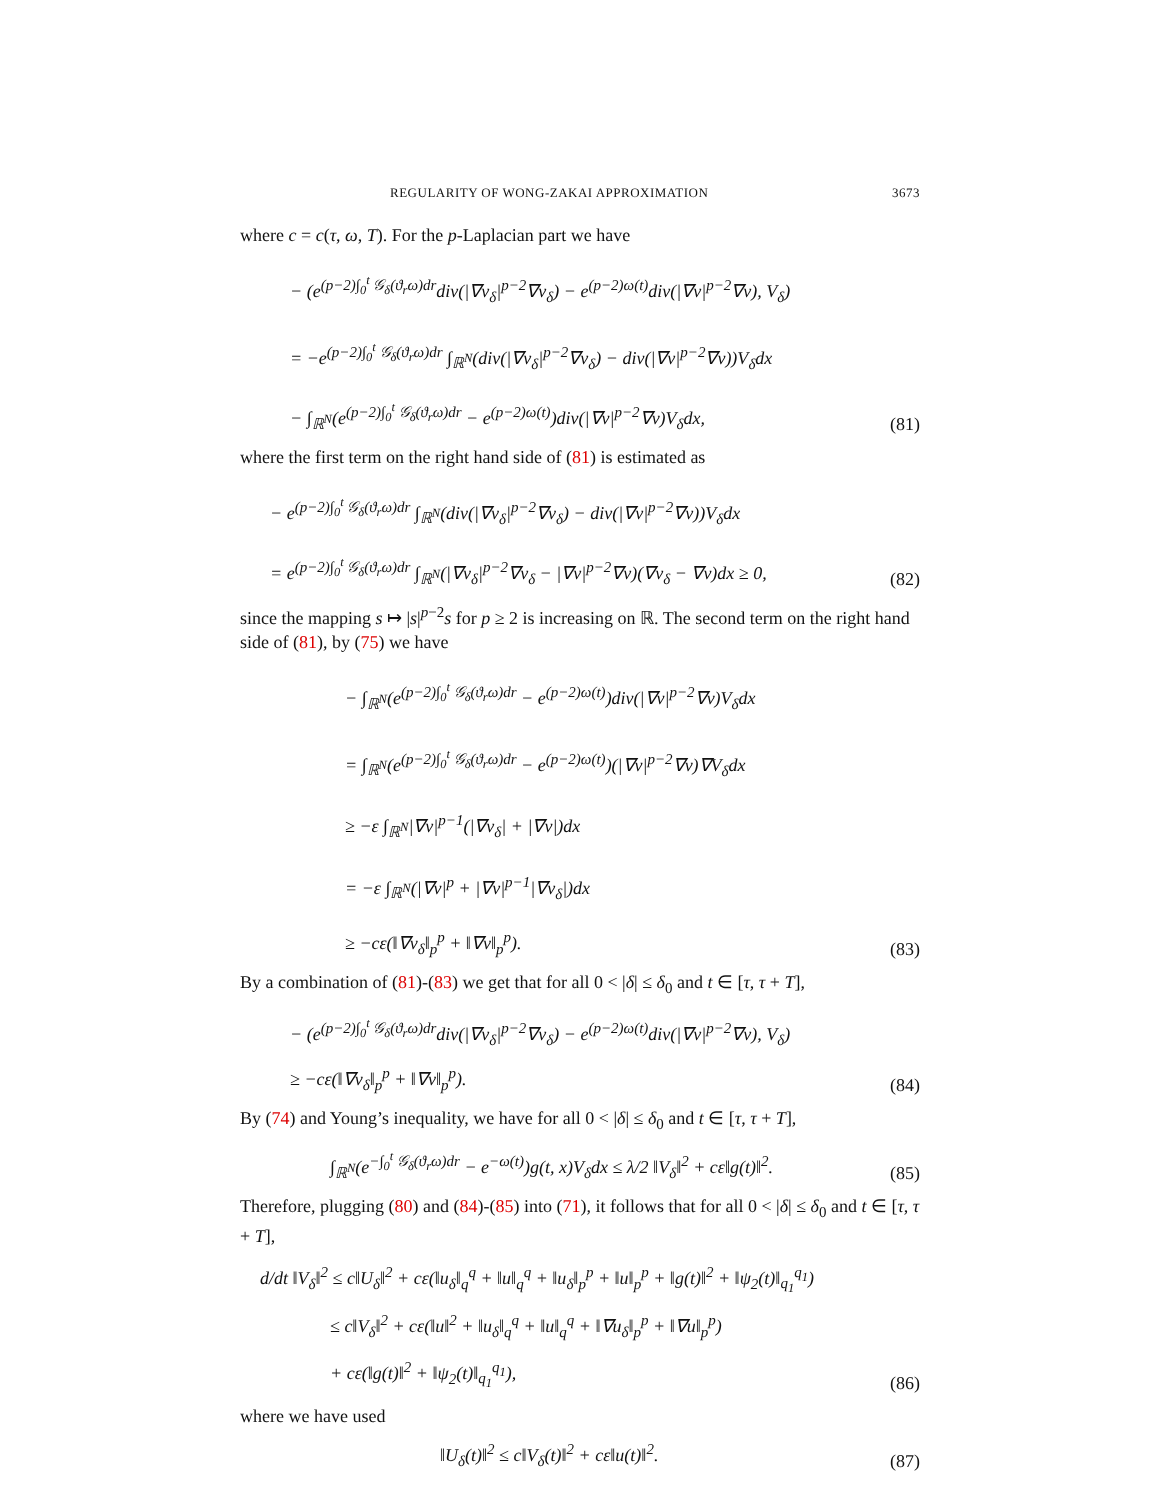REGULARITY OF WONG-ZAKAI APPROXIMATION 3673
where c = c(τ, ω, T). For the p-Laplacian part we have
− (e<sup>(p−2)∫<sub>0</sub><sup>t</sup> 𝒢<sub>δ</sub>(ϑ<sub>r</sub>ω)dr</sup>div(|∇v<sub>δ</sub>|<sup>p−2</sup>∇v<sub>δ</sub>) − e<sup>(p−2)ω(t)</sup>div(|∇v|<sup>p−2</sup>∇v), V<sub>δ</sub>)
= −e<sup>(p−2)∫<sub>0</sub><sup>t</sup> 𝒢<sub>δ</sub>(ϑ<sub>r</sub>ω)dr</sup> ∫<sub>ℝ<sup>N</sup></sub>(div(|∇v<sub>δ</sub>|<sup>p−2</sup>∇v<sub>δ</sub>) − div(|∇v|<sup>p−2</sup>∇v))V<sub>δ</sub>dx
− ∫<sub>ℝ<sup>N</sup></sub>(e<sup>(p−2)∫<sub>0</sub><sup>t</sup> 𝒢<sub>δ</sub>(ϑ<sub>r</sub>ω)dr</sup> − e<sup>(p−2)ω(t)</sup>)div(|∇v|<sup>p−2</sup>∇v)V<sub>δ</sub>dx, (81)
where the first term on the right hand side of (81) is estimated as
− e<sup>(p−2)∫<sub>0</sub><sup>t</sup> 𝒢<sub>δ</sub>(ϑ<sub>r</sub>ω)dr</sup> ∫<sub>ℝ<sup>N</sup></sub>(div(|∇v<sub>δ</sub>|<sup>p−2</sup>∇v<sub>δ</sub>) − div(|∇v|<sup>p−2</sup>∇v))V<sub>δ</sub>dx
= e<sup>(p−2)∫<sub>0</sub><sup>t</sup> 𝒢<sub>δ</sub>(ϑ<sub>r</sub>ω)dr</sup> ∫<sub>ℝ<sup>N</sup></sub>(|∇v<sub>δ</sub>|<sup>p−2</sup>∇v<sub>δ</sub> − |∇v|<sup>p−2</sup>∇v)(∇v<sub>δ</sub> − ∇v)dx ≥ 0, (82)
since the mapping s ↦ |s|<sup>p−2</sup>s for p ≥ 2 is increasing on ℝ. The second term on the right hand side of (81), by (75) we have
− ∫<sub>ℝ<sup>N</sup></sub>(e<sup>(p−2)∫<sub>0</sub><sup>t</sup> 𝒢<sub>δ</sub>(ϑ<sub>r</sub>ω)dr</sup> − e<sup>(p−2)ω(t)</sup>)div(|∇v|<sup>p−2</sup>∇v)V<sub>δ</sub>dx
= ∫<sub>ℝ<sup>N</sup></sub>(e<sup>(p−2)∫<sub>0</sub><sup>t</sup> 𝒢<sub>δ</sub>(ϑ<sub>r</sub>ω)dr</sup> − e<sup>(p−2)ω(t)</sup>)(|∇v|<sup>p−2</sup>∇v)∇V<sub>δ</sub>dx
≥ −ε ∫<sub>ℝ<sup>N</sup></sub>|∇v|<sup>p−1</sup>(|∇v<sub>δ</sub>| + |∇v|)dx
= −ε ∫<sub>ℝ<sup>N</sup></sub>(|∇v|<sup>p</sup> + |∇v|<sup>p−1</sup>|∇v<sub>δ</sub>|)dx
≥ −cε(‖∇v<sub>δ</sub>‖<sub>p</sub><sup>p</sup> + ‖∇v‖<sub>p</sub><sup>p</sup>). (83)
By a combination of (81)-(83) we get that for all 0 < |δ| ≤ δ<sub>0</sub> and t ∈ [τ, τ + T],
− (e<sup>(p−2)∫<sub>0</sub><sup>t</sup> 𝒢<sub>δ</sub>(ϑ<sub>r</sub>ω)dr</sup>div(|∇v<sub>δ</sub>|<sup>p−2</sup>∇v<sub>δ</sub>) − e<sup>(p−2)ω(t)</sup>div(|∇v|<sup>p−2</sup>∇v), V<sub>δ</sub>)
≥ −cε(‖∇v<sub>δ</sub>‖<sub>p</sub><sup>p</sup> + ‖∇v‖<sub>p</sub><sup>p</sup>). (84)
By (74) and Young’s inequality, we have for all 0 < |δ| ≤ δ<sub>0</sub> and t ∈ [τ, τ + T],
∫<sub>ℝ<sup>N</sup></sub>(e<sup>−∫<sub>0</sub><sup>t</sup> 𝒢<sub>δ</sub>(ϑ<sub>r</sub>ω)dr</sup> − e<sup>−ω(t)</sup>)g(t, x)V<sub>δ</sub>dx ≤ λ/2 ‖V<sub>δ</sub>‖<sup>2</sup> + cε‖g(t)‖<sup>2</sup>. (85)
Therefore, plugging (80) and (84)-(85) into (71), it follows that for all 0 < |δ| ≤ δ<sub>0</sub> and t ∈ [τ, τ + T],
d/dt ‖V<sub>δ</sub>‖<sup>2</sup> ≤ c‖U<sub>δ</sub>‖<sup>2</sup> + cε(‖u<sub>δ</sub>‖<sub>q</sub><sup>q</sup> + ‖u‖<sub>q</sub><sup>q</sup> + ‖u<sub>δ</sub>‖<sub>p</sub><sup>p</sup> + ‖u‖<sub>p</sub><sup>p</sup> + ‖g(t)‖<sup>2</sup> + ‖ψ<sub>2</sub>(t)‖<sub>q<sub>1</sub></sub><sup>q<sub>1</sub></sup>)
≤ c‖V<sub>δ</sub>‖<sup>2</sup> + cε(‖u‖<sup>2</sup> + ‖u<sub>δ</sub>‖<sub>q</sub><sup>q</sup> + ‖u‖<sub>q</sub><sup>q</sup> + ‖∇u<sub>δ</sub>‖<sub>p</sub><sup>p</sup> + ‖∇u‖<sub>p</sub><sup>p</sup>)
+ cε(‖g(t)‖<sup>2</sup> + ‖ψ<sub>2</sub>(t)‖<sub>q<sub>1</sub></sub><sup>q<sub>1</sub></sup>), (86)
where we have used
‖U<sub>δ</sub>(t)‖<sup>2</sup> ≤ c‖V<sub>δ</sub>(t)‖<sup>2</sup> + cε‖u(t)‖<sup>2</sup>. (87)